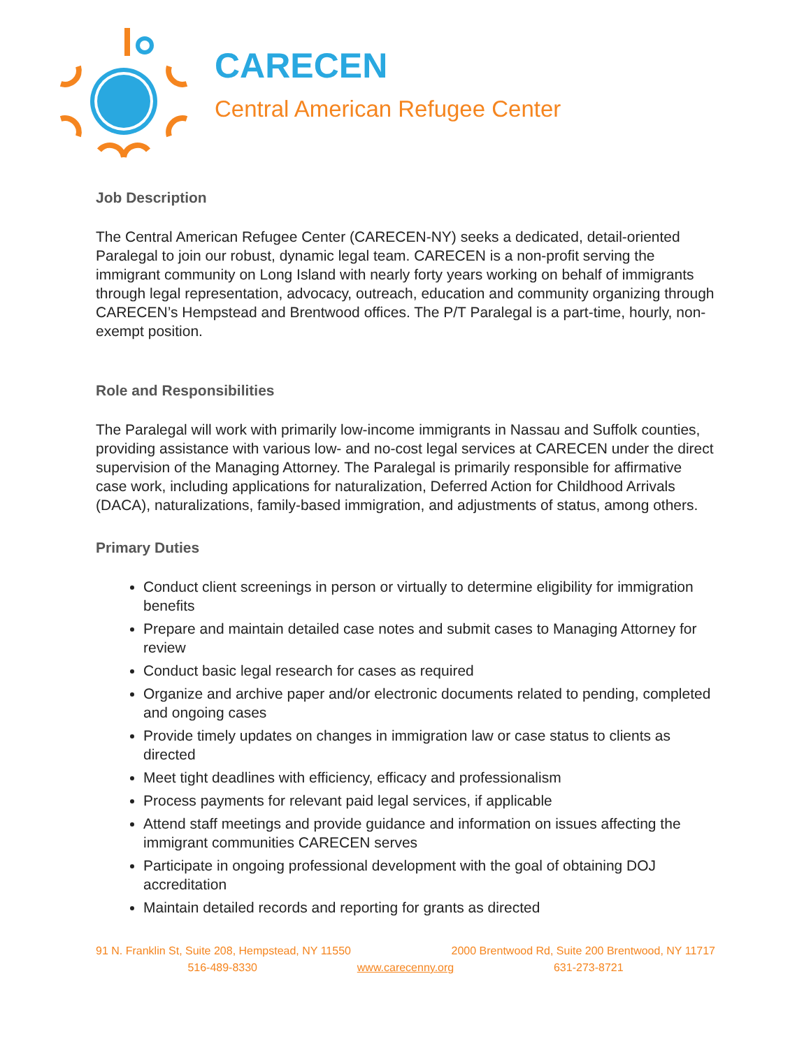CARECEN
Central American Refugee Center
Job Description
The Central American Refugee Center (CARECEN-NY) seeks a dedicated, detail-oriented Paralegal to join our robust, dynamic legal team. CARECEN is a non-profit serving the immigrant community on Long Island with nearly forty years working on behalf of immigrants through legal representation, advocacy, outreach, education and community organizing through CARECEN’s Hempstead and Brentwood offices. The P/T Paralegal is a part-time, hourly, non-exempt position.
Role and Responsibilities
The Paralegal will work with primarily low-income immigrants in Nassau and Suffolk counties, providing assistance with various low- and no-cost legal services at CARECEN under the direct supervision of the Managing Attorney. The Paralegal is primarily responsible for affirmative case work, including applications for naturalization, Deferred Action for Childhood Arrivals (DACA), naturalizations, family-based immigration, and adjustments of status, among others.
Primary Duties
Conduct client screenings in person or virtually to determine eligibility for immigration benefits
Prepare and maintain detailed case notes and submit cases to Managing Attorney for review
Conduct basic legal research for cases as required
Organize and archive paper and/or electronic documents related to pending, completed and ongoing cases
Provide timely updates on changes in immigration law or case status to clients as directed
Meet tight deadlines with efficiency, efficacy and professionalism
Process payments for relevant paid legal services, if applicable
Attend staff meetings and provide guidance and information on issues affecting the immigrant communities CARECEN serves
Participate in ongoing professional development with the goal of obtaining DOJ accreditation
Maintain detailed records and reporting for grants as directed
91 N. Franklin St, Suite 208, Hempstead, NY 11550 2000 Brentwood Rd, Suite 200 Brentwood, NY 11717
516-489-8330 www.carecenny.org 631-273-8721